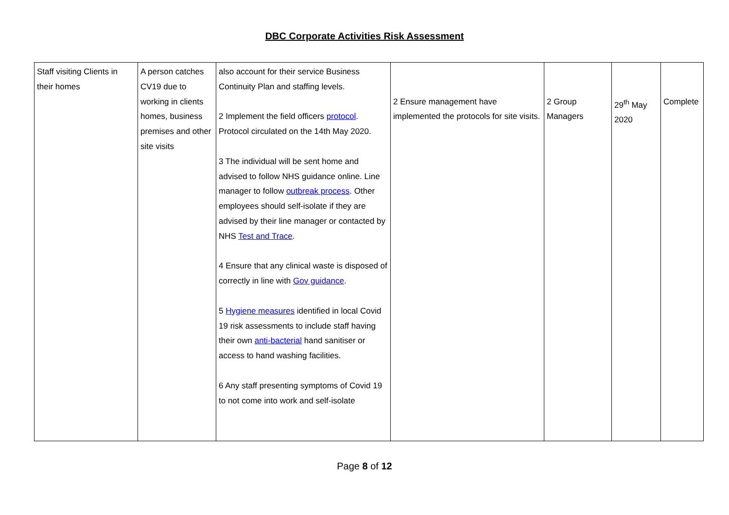DBC Corporate Activities Risk Assessment
| Staff visiting Clients in their homes | A person catches CV19 due to working in clients homes, business premises and other site visits | also account for their service Business Continuity Plan and staffing levels. 2 Implement the field officers protocol . Protocol circulated on the 14th May 2020. 3 The individual will be sent home and advised to follow NHS guidance online. Line manager to follow outbreak process . Other employees should self-isolate if they are advised by their line manager or contacted by NHS Test and Trace . 4 Ensure that any clinical waste is disposed of correctly in line with Gov guidance . 5 Hygiene measures identified in local Covid 19 risk assessments to include staff having their own anti-bacterial hand sanitiser or access to hand washing facilities. 6 Any staff presenting symptoms of Covid 19 to not come into work and self-isolate | 2 Ensure management have implemented the protocols for site visits. | 2 Group Managers | 29<sup>th</sup> May 2020 | Complete |
Page 8 of 12